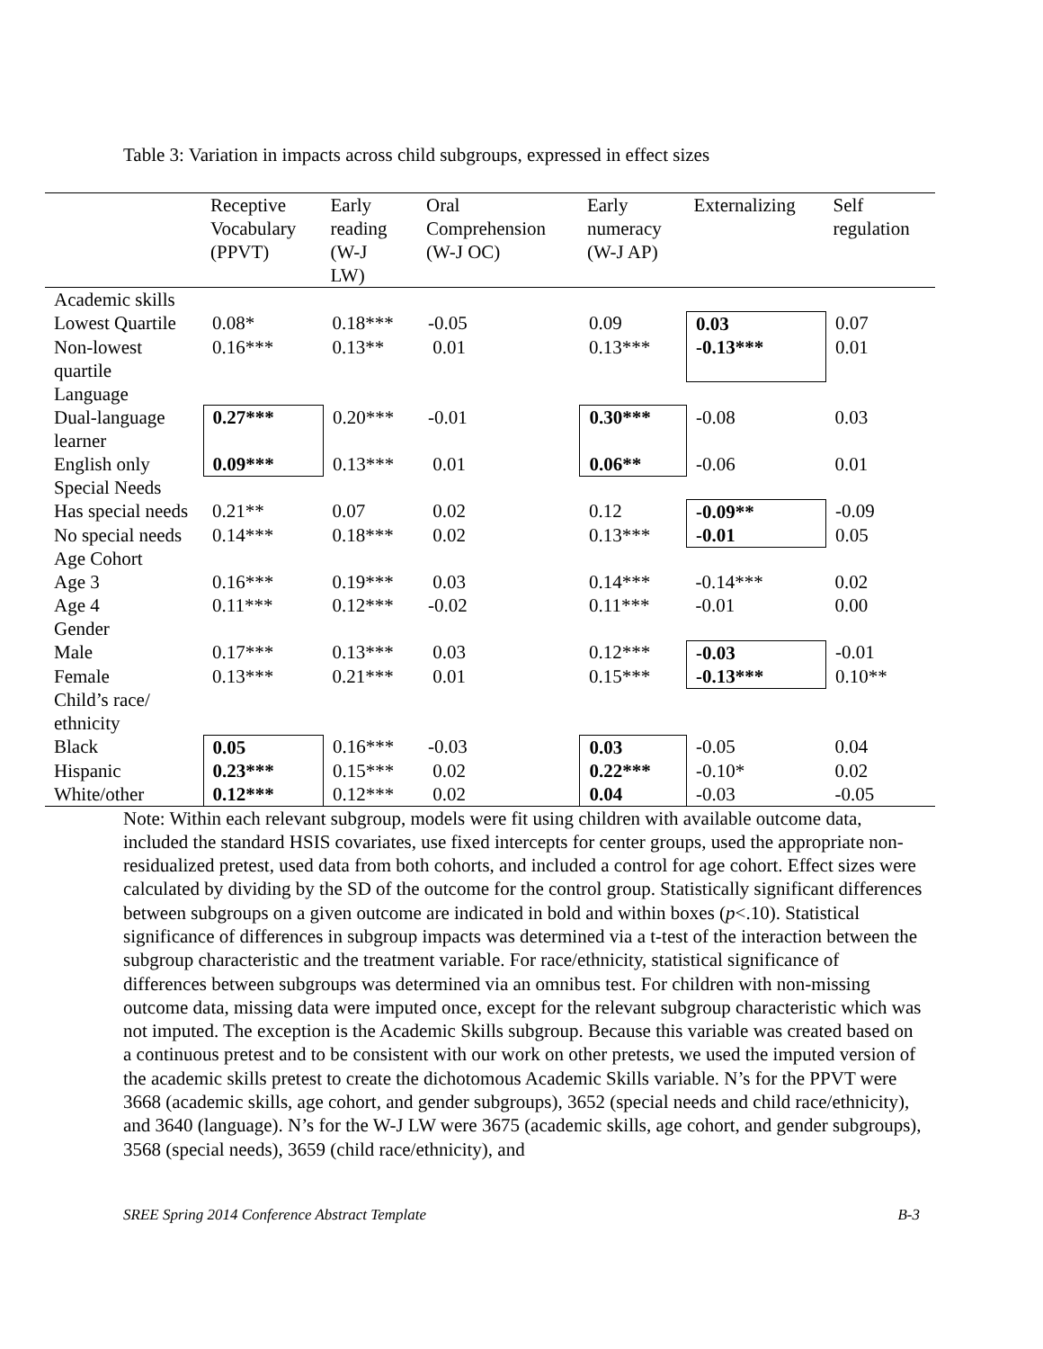Table 3: Variation in impacts across child subgroups, expressed in effect sizes
| | Receptive Vocabulary (PPVT) | Early reading (W-J LW) | Oral Comprehension (W-J OC) | Early numeracy (W-J AP) | Externalizing | Self regulation |
| --- | --- | --- | --- | --- | --- | --- |
| Academic skills | | | | | | |
| Lowest Quartile | 0.08* | 0.18*** | -0.05 | 0.09 | 0.03 | 0.07 |
| Non-lowest quartile | 0.16*** | 0.13** | 0.01 | 0.13*** | -0.13*** | 0.01 |
| Language | | | | | | |
| Dual-language learner | 0.27*** | 0.20*** | -0.01 | 0.30*** | -0.08 | 0.03 |
| English only | 0.09*** | 0.13*** | 0.01 | 0.06** | -0.06 | 0.01 |
| Special Needs | | | | | | |
| Has special needs | 0.21** | 0.07 | 0.02 | 0.12 | -0.09** | -0.09 |
| No special needs | 0.14*** | 0.18*** | 0.02 | 0.13*** | -0.01 | 0.05 |
| Age Cohort | | | | | | |
| Age 3 | 0.16*** | 0.19*** | 0.03 | 0.14*** | -0.14*** | 0.02 |
| Age 4 | 0.11*** | 0.12*** | -0.02 | 0.11*** | -0.01 | 0.00 |
| Gender | | | | | | |
| Male | 0.17*** | 0.13*** | 0.03 | 0.12*** | -0.03 | -0.01 |
| Female | 0.13*** | 0.21*** | 0.01 | 0.15*** | -0.13*** | 0.10** |
| Child’s race/ ethnicity | | | | | | |
| Black | 0.05 | 0.16*** | -0.03 | 0.03 | -0.05 | 0.04 |
| Hispanic | 0.23*** | 0.15*** | 0.02 | 0.22*** | -0.10* | 0.02 |
| White/other | 0.12*** | 0.12*** | 0.02 | 0.04 | -0.03 | -0.05 |
Note: Within each relevant subgroup, models were fit using children with available outcome data, included the standard HSIS covariates, use fixed intercepts for center groups, used the appropriate non-residualized pretest, used data from both cohorts, and included a control for age cohort. Effect sizes were calculated by dividing by the SD of the outcome for the control group. Statistically significant differences between subgroups on a given outcome are indicated in bold and within boxes (p<.10). Statistical significance of differences in subgroup impacts was determined via a t-test of the interaction between the subgroup characteristic and the treatment variable. For race/ethnicity, statistical significance of differences between subgroups was determined via an omnibus test. For children with non-missing outcome data, missing data were imputed once, except for the relevant subgroup characteristic which was not imputed. The exception is the Academic Skills subgroup. Because this variable was created based on a continuous pretest and to be consistent with our work on other pretests, we used the imputed version of the academic skills pretest to create the dichotomous Academic Skills variable. N’s for the PPVT were 3668 (academic skills, age cohort, and gender subgroups), 3652 (special needs and child race/ethnicity), and 3640 (language). N’s for the W-J LW were 3675 (academic skills, age cohort, and gender subgroups), 3568 (special needs), 3659 (child race/ethnicity), and
SREE Spring 2014 Conference Abstract Template B-3